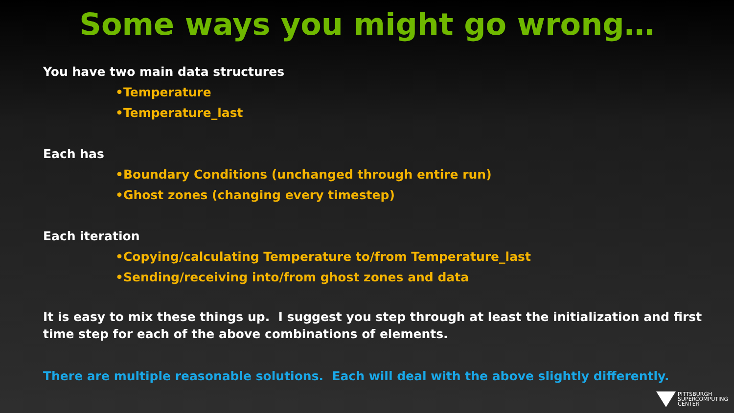Some ways you might go wrong…
You have two main data structures
•Temperature
•Temperature_last
Each has
•Boundary Conditions (unchanged through entire run)
•Ghost zones (changing every timestep)
Each iteration
•Copying/calculating Temperature to/from Temperature_last
•Sending/receiving into/from ghost zones and data
It is easy to mix these things up. I suggest you step through at least the initialization and first time step for each of the above combinations of elements.
There are multiple reasonable solutions. Each will deal with the above slightly differently.
PITTSBURGH
SUPERCOMPUTING
CENTER